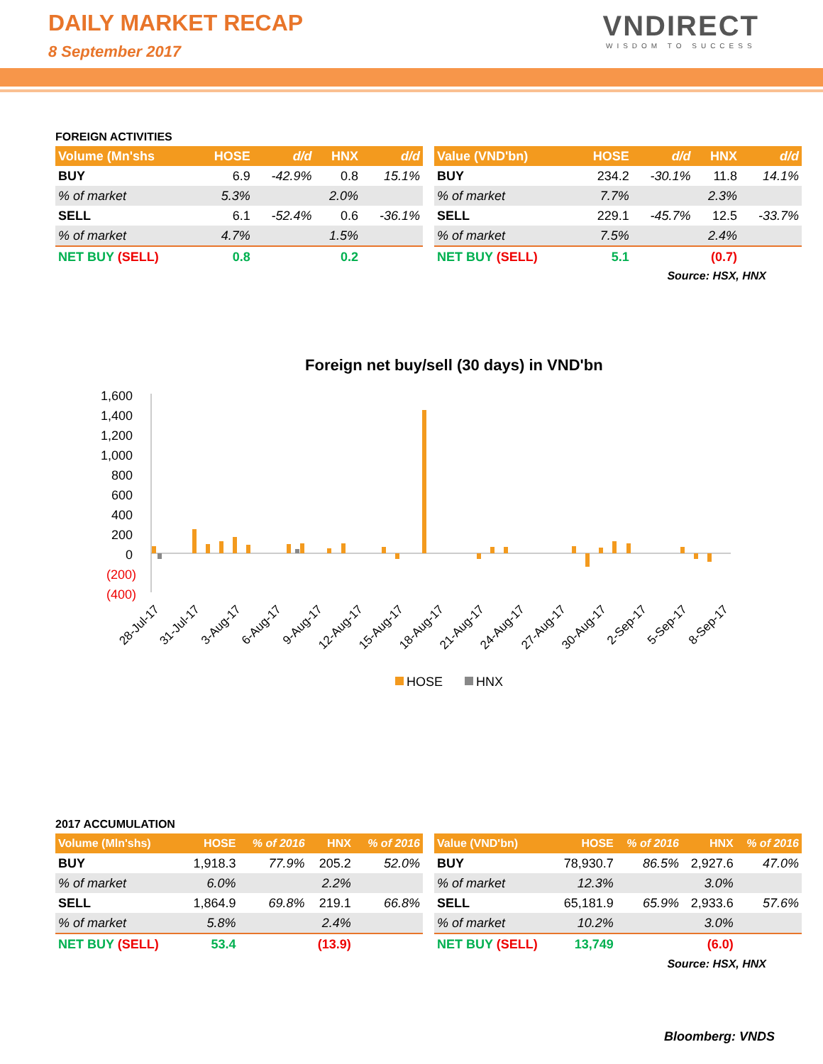DAILY MARKET RECAP
8 September 2017
VNDIRECT
WISDOM TO SUCCESS
FOREIGN ACTIVITIES
| Volume (Mn'shs | HOSE | d/d | HNX | d/d |
| --- | --- | --- | --- | --- |
| BUY | 6.9 | -42.9% | 0.8 | 15.1% |
| % of market | 5.3% | | 2.0% | |
| SELL | 6.1 | -52.4% | 0.6 | -36.1% |
| % of market | 4.7% | | 1.5% | |
| NET BUY (SELL) | 0.8 | | 0.2 | |
| Value (VND'bn) | HOSE | d/d | HNX | d/d |
| --- | --- | --- | --- | --- |
| BUY | 234.2 | -30.1% | 11.8 | 14.1% |
| % of market | 7.7% | | 2.3% | |
| SELL | 229.1 | -45.7% | 12.5 | -33.7% |
| % of market | 7.5% | | 2.4% | |
| NET BUY (SELL) | 5.1 | | (0.7) | |
Source: HSX, HNX
Foreign net buy/sell (30 days) in VND'bn
1,600
1,400
1,200
1,000
800
600
400
200
0
(200)
(400)
28-Jul-17
31-Jul-17
3-Aug-17
6-Aug-17
9-Aug-17
12-Aug-17
15-Aug-17
18-Aug-17
21-Aug-17
24-Aug-17
27-Aug-17
30-Aug-17
2-Sep-17
5-Sep-17
8-Sep-17
HOSE
HNX
2017 ACCUMULATION
| Volume (Mln'shs) | HOSE | % of 2016 | HNX | % of 2016 |
| --- | --- | --- | --- | --- |
| BUY | 1,918.3 | 77.9% | 205.2 | 52.0% |
| % of market | 6.0% | | 2.2% | |
| SELL | 1,864.9 | 69.8% | 219.1 | 66.8% |
| % of market | 5.8% | | 2.4% | |
| NET BUY (SELL) | 53.4 | | (13.9) | |
| Value (VND'bn) | HOSE | % of 2016 | HNX | % of 2016 |
| --- | --- | --- | --- | --- |
| BUY | 78,930.7 | 86.5% | 2,927.6 | 47.0% |
| % of market | 12.3% | | 3.0% | |
| SELL | 65,181.9 | 65.9% | 2,933.6 | 57.6% |
| % of market | 10.2% | | 3.0% | |
| NET BUY (SELL) | 13,749 | | (6.0) | |
Source: HSX, HNX
Bloomberg: VNDS